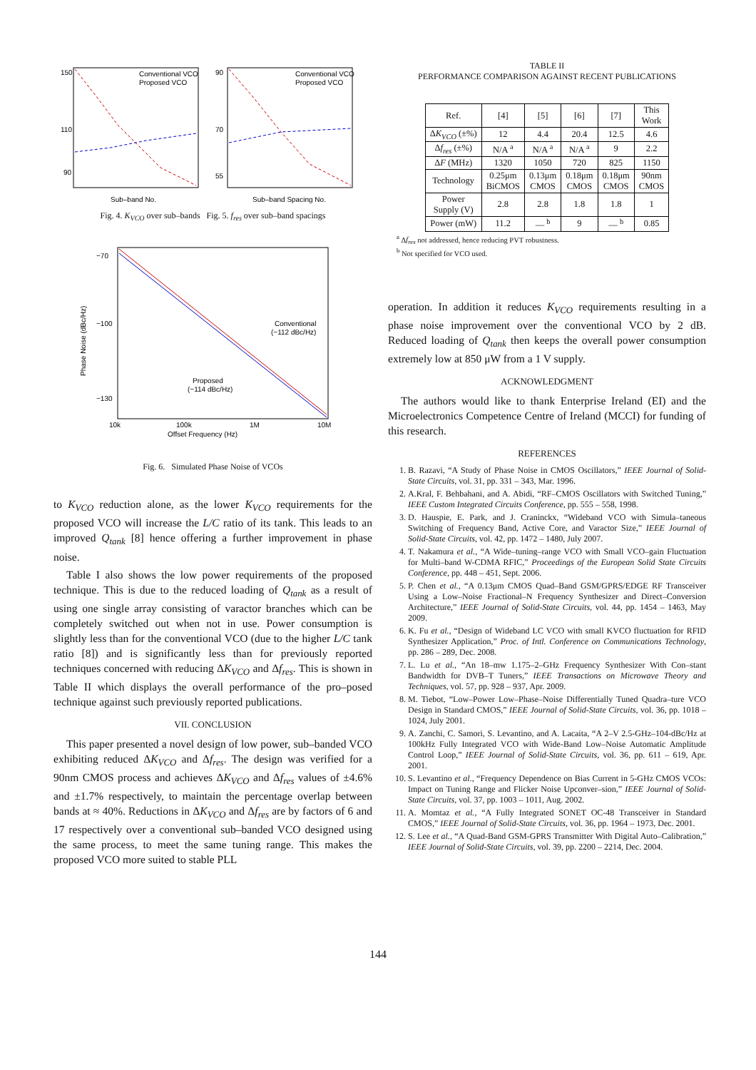150
110
90
Sub–band No.
Conventional VCO
Proposed VCO
90
70
55
Sub–band Spacing No.
Conventional VCO
Proposed VCO
Fig. 4. K<sub>VCO</sub> over sub–bands Fig. 5. f<sub>res</sub> over sub–band spacings
−70
−100
−130
10k
100k
1M
10M
Offset Frequency (Hz)
Conventional
(−112 dBc/Hz)
Proposed
(−114 dBc/Hz)
Phase Noise (dBc/Hz)
Fig. 6. Simulated Phase Noise of VCOs
to K<sub>VCO</sub> reduction alone, as the lower K<sub>VCO</sub> requirements for the proposed VCO will increase the L/C ratio of its tank. This leads to an improved Q<sub>tank</sub> [8] hence offering a further improvement in phase noise.
Table I also shows the low power requirements of the proposed technique. This is due to the reduced loading of Q<sub>tank</sub> as a result of using one single array consisting of varactor branches which can be completely switched out when not in use. Power consumption is slightly less than for the conventional VCO (due to the higher L/C tank ratio [8]) and is significantly less than for previously reported techniques concerned with reducing ΔK<sub>VCO</sub> and Δf<sub>res</sub>. This is shown in Table II which displays the overall performance of the pro–posed technique against such previously reported publications.
VII. CONCLUSION
This paper presented a novel design of low power, sub–banded VCO exhibiting reduced ΔK<sub>VCO</sub> and Δf<sub>res</sub>. The design was verified for a 90nm CMOS process and achieves ΔK<sub>VCO</sub> and Δf<sub>res</sub> values of ±4.6% and ±1.7% respectively, to maintain the percentage overlap between bands at ≈ 40%. Reductions in ΔK<sub>VCO</sub> and Δf<sub>res</sub> are by factors of 6 and 17 respectively over a conventional sub–banded VCO designed using the same process, to meet the same tuning range. This makes the proposed VCO more suited to stable PLL
TABLE II
PERFORMANCE COMPARISON AGAINST RECENT PUBLICATIONS
| Ref. | [4] | [5] | [6] | [7] | This Work |
| --- | --- | --- | --- | --- | --- |
| Δ K<sub>VCO</sub> (±%) | 12 | 4.4 | 20.4 | 12.5 | 4.6 |
| Δ f<sub>res</sub> (±%) | N/A <sup>a</sup> | N/A <sup>a</sup> | N/A <sup>a</sup> | 9 | 2.2 |
| Δ F (MHz) | 1320 | 1050 | 720 | 825 | 1150 |
| Technology | 0.25μm BiCMOS | 0.13μm CMOS | 0.18μm CMOS | 0.18μm CMOS | 90nm CMOS |
| Power Supply (V) | 2.8 | 2.8 | 1.8 | 1.8 | 1 |
| Power (mW) | 11.2 | — <sup>b</sup> | 9 | — <sup>b</sup> | 0.85 |
<sup>a</sup> Δf<sub>res</sub> not addressed, hence reducing PVT robustness.
<sup>b</sup> Not specified for VCO used.
operation. In addition it reduces K<sub>VCO</sub> requirements resulting in a phase noise improvement over the conventional VCO by 2 dB. Reduced loading of Q<sub>tank</sub> then keeps the overall power consumption extremely low at 850 μW from a 1 V supply.
ACKNOWLEDGMENT
The authors would like to thank Enterprise Ireland (EI) and the Microelectronics Competence Centre of Ireland (MCCI) for funding of this research.
REFERENCES
1. B. Razavi, “A Study of Phase Noise in CMOS Oscillators,” IEEE Journal of Solid-State Circuits, vol. 31, pp. 331 – 343, Mar. 1996.
2. A.Kral, F. Behbahani, and A. Abidi, “RF–CMOS Oscillators with Switched Tuning,” IEEE Custom Integrated Circuits Conference, pp. 555 – 558, 1998.
3. D. Hauspie, E. Park, and J. Craninckx, “Wideband VCO with Simula–taneous Switching of Frequency Band, Active Core, and Varactor Size,” IEEE Journal of Solid-State Circuits, vol. 42, pp. 1472 – 1480, July 2007.
4. T. Nakamura et al., “A Wide–tuning–range VCO with Small VCO–gain Fluctuation for Multi–band W-CDMA RFIC,” Proceedings of the European Solid State Circuits Conference, pp. 448 – 451, Sept. 2006.
5. P. Chen et al., “A 0.13μm CMOS Quad–Band GSM/GPRS/EDGE RF Transceiver Using a Low–Noise Fractional–N Frequency Synthesizer and Direct–Conversion Architecture,” IEEE Journal of Solid-State Circuits, vol. 44, pp. 1454 – 1463, May 2009.
6. K. Fu et al., “Design of Wideband LC VCO with small KVCO fluctuation for RFID Synthesizer Application,” Proc. of Intl. Conference on Communications Technology, pp. 286 – 289, Dec. 2008.
7. L. Lu et al., “An 18–mw 1.175–2–GHz Frequency Synthesizer With Con–stant Bandwidth for DVB–T Tuners,” IEEE Transactions on Microwave Theory and Techniques, vol. 57, pp. 928 – 937, Apr. 2009.
8. M. Tiebot, “Low–Power Low–Phase–Noise Differentially Tuned Quadra–ture VCO Design in Standard CMOS,” IEEE Journal of Solid-State Circuits, vol. 36, pp. 1018 – 1024, July 2001.
9. A. Zanchi, C. Samori, S. Levantino, and A. Lacaita, “A 2–V 2.5-GHz–104-dBc/Hz at 100kHz Fully Integrated VCO with Wide-Band Low–Noise Automatic Amplitude Control Loop,” IEEE Journal of Solid-State Circuits, vol. 36, pp. 611 – 619, Apr. 2001.
10. S. Levantino et al., “Frequency Dependence on Bias Current in 5-GHz CMOS VCOs: Impact on Tuning Range and Flicker Noise Upconver–sion,” IEEE Journal of Solid-State Circuits, vol. 37, pp. 1003 – 1011, Aug. 2002.
11. A. Momtaz et al., “A Fully Integrated SONET OC-48 Transceiver in Standard CMOS,” IEEE Journal of Solid-State Circuits, vol. 36, pp. 1964 – 1973, Dec. 2001.
12. S. Lee et al., “A Quad-Band GSM-GPRS Transmitter With Digital Auto–Calibration,” IEEE Journal of Solid-State Circuits, vol. 39, pp. 2200 – 2214, Dec. 2004.
144